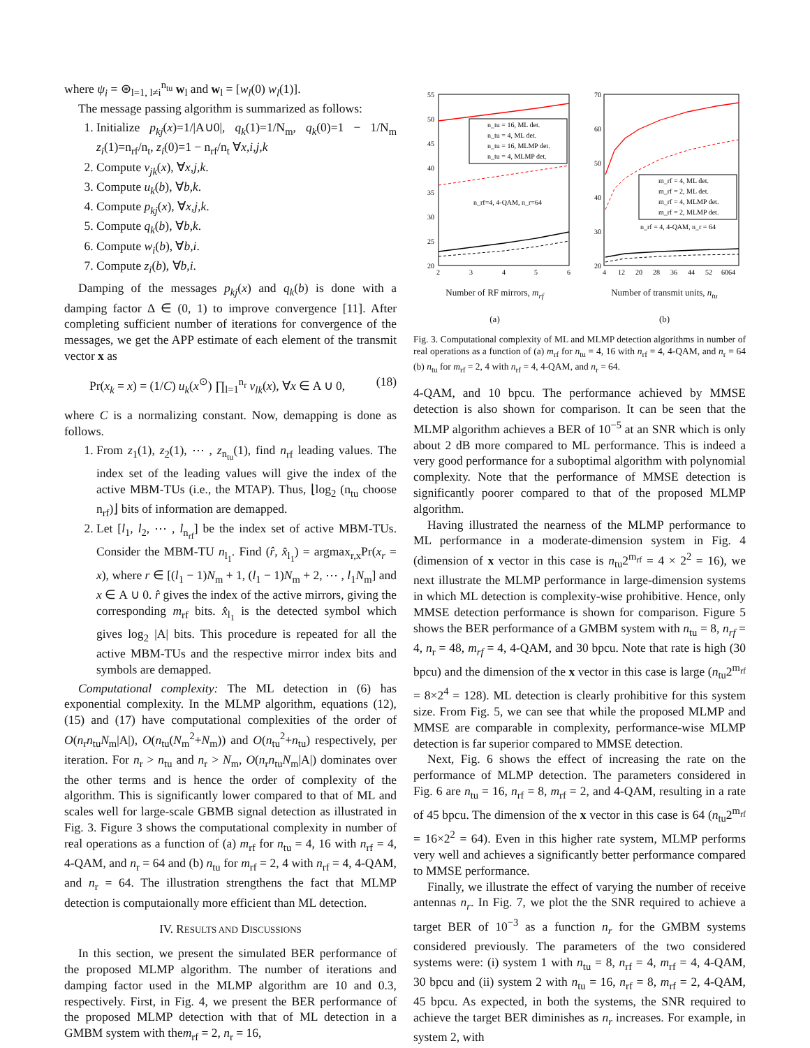where ψ<sub>i</sub> = ⊛<sub>l=1, l≠i</sub><sup>n<sub>tu</sub></sup> w<sub>l</sub> and w<sub>l</sub> = [w<sub>l</sub>(0) w<sub>l</sub>(1)].
The message passing algorithm is summarized as follows:
1. Initialize p<sub>kj</sub>(x)=1/|A∪0|, q<sub>k</sub>(1)=1/N<sub>m</sub>, q<sub>k</sub>(0)=1 − 1/N<sub>m</sub> z<sub>i</sub>(1)=n<sub>rf</sub>/n<sub>t</sub>, z<sub>i</sub>(0)=1 − n<sub>rf</sub>/n<sub>t</sub> ∀x,i,j,k
2. Compute v<sub>jk</sub>(x), ∀x,j,k.
3. Compute u<sub>k</sub>(b), ∀b,k.
4. Compute p<sub>kj</sub>(x), ∀x,j,k.
5. Compute q<sub>k</sub>(b), ∀b,k.
6. Compute w<sub>i</sub>(b), ∀b,i.
7. Compute z<sub>i</sub>(b), ∀b,i.
Damping of the messages p<sub>kj</sub>(x) and q<sub>k</sub>(b) is done with a damping factor Δ ∈ (0, 1) to improve convergence [11]. After completing sufficient number of iterations for convergence of the messages, we get the APP estimate of each element of the transmit vector x as
Pr(x<sub>k</sub> = x) = (1/C) u<sub>k</sub>(x<sup>⊙</sup>) ∏<sub>l=1</sub><sup>n<sub>r</sub></sup> v<sub>lk</sub>(x), ∀x ∈ A ∪ 0, (18)
where C is a normalizing constant. Now, demapping is done as follows.
1. From z<sub>1</sub>(1), z<sub>2</sub>(1), ⋯ , z<sub>n<sub>tu</sub></sub>(1), find n<sub>rf</sub> leading values. The index set of the leading values will give the index of the active MBM-TUs (i.e., the MTAP). Thus, ⌊log<sub>2</sub> (n<sub>tu</sub> choose n<sub>rf</sub>)⌋ bits of information are demapped.
2. Let [l<sub>1</sub>, l<sub>2</sub>, ⋯ , l<sub>n<sub>rf</sub></sub>] be the index set of active MBM-TUs. Consider the MBM-TU n<sub>l<sub>1</sub></sub>. Find (r̂, x̂<sub>l<sub>1</sub></sub>) = argmax<sub>r,x</sub>Pr(x<sub>r</sub> = x), where r ∈ [(l<sub>1</sub> − 1)N<sub>m</sub> + 1, (l<sub>1</sub> − 1)N<sub>m</sub> + 2, ⋯ , l<sub>1</sub>N<sub>m</sub>] and x ∈ A ∪ 0. r̂ gives the index of the active mirrors, giving the corresponding m<sub>rf</sub> bits. x̂<sub>l<sub>1</sub></sub> is the detected symbol which gives log<sub>2</sub> |A| bits. This procedure is repeated for all the active MBM-TUs and the respective mirror index bits and symbols are demapped.
Computational complexity: The ML detection in (6) has exponential complexity. In the MLMP algorithm, equations (12), (15) and (17) have computational complexities of the order of O(n<sub>r</sub>n<sub>tu</sub>N<sub>m</sub>|A|), O(n<sub>tu</sub>(N<sub>m</sub><sup>2</sup>+N<sub>m</sub>)) and O(n<sub>tu</sub><sup>2</sup>+n<sub>tu</sub>) respectively, per iteration. For n<sub>r</sub> > n<sub>tu</sub> and n<sub>r</sub> > N<sub>m</sub>, O(n<sub>r</sub>n<sub>tu</sub>N<sub>m</sub>|A|) dominates over the other terms and is hence the order of complexity of the algorithm. This is significantly lower compared to that of ML and scales well for large-scale GBMB signal detection as illustrated in Fig. 3. Figure 3 shows the computational complexity in number of real operations as a function of (a) m<sub>rf</sub> for n<sub>tu</sub> = 4, 16 with n<sub>rf</sub> = 4, 4-QAM, and n<sub>r</sub> = 64 and (b) n<sub>tu</sub> for m<sub>rf</sub> = 2, 4 with n<sub>rf</sub> = 4, 4-QAM, and n<sub>r</sub> = 64. The illustration strengthens the fact that MLMP detection is computaionally more efficient than ML detection.
IV. RESULTS AND DISCUSSIONS
In this section, we present the simulated BER performance of the proposed MLMP algorithm. The number of iterations and damping factor used in the MLMP algorithm are 10 and 0.3, respectively. First, in Fig. 4, we present the BER performance of the proposed MLMP detection with that of ML detection in a GMBM system with them<sub>rf</sub> = 2, n<sub>r</sub> = 16,
n_tu = 16, ML det.
n_tu = 4, ML det.
n_tu = 16, MLMP det.
n_tu = 4, MLMP det.
n_rf=4, 4-QAM, n_r=64
55
50
45
40
35
30
25
20
2
3
4
5
6
Number of RF mirrors, m<sub>rf</sub>
(a)
m_rf = 4, ML det.
m_rf = 2, ML det.
m_rf = 4, MLMP det.
m_rf = 2, MLMP det.
n_rf = 4, 4-QAM, n_r = 64
70
60
50
40
30
20
4
12
20
28
36
44
52
6064
Number of transmit units, n<sub>tu</sub>
(b)
Fig. 3. Computational complexity of ML and MLMP detection algorithms in number of real operations as a function of (a) m<sub>rf</sub> for n<sub>tu</sub> = 4, 16 with n<sub>rf</sub> = 4, 4-QAM, and n<sub>r</sub> = 64 (b) n<sub>tu</sub> for m<sub>rf</sub> = 2, 4 with n<sub>rf</sub> = 4, 4-QAM, and n<sub>r</sub> = 64.
4-QAM, and 10 bpcu. The performance achieved by MMSE detection is also shown for comparison. It can be seen that the MLMP algorithm achieves a BER of 10<sup>−5</sup> at an SNR which is only about 2 dB more compared to ML performance. This is indeed a very good performance for a suboptimal algorithm with polynomial complexity. Note that the performance of MMSE detection is significantly poorer compared to that of the proposed MLMP algorithm.
Having illustrated the nearness of the MLMP performance to ML performance in a moderate-dimension system in Fig. 4 (dimension of x vector in this case is n<sub>tu</sub>2<sup>m<sub>rf</sub></sup> = 4 × 2<sup>2</sup> = 16), we next illustrate the MLMP performance in large-dimension systems in which ML detection is complexity-wise prohibitive. Hence, only MMSE detection performance is shown for comparison. Figure 5 shows the BER performance of a GMBM system with n<sub>tu</sub> = 8, n<sub>rf</sub> = 4, n<sub>r</sub> = 48, m<sub>rf</sub> = 4, 4-QAM, and 30 bpcu. Note that rate is high (30 bpcu) and the dimension of the x vector in this case is large (n<sub>tu</sub>2<sup>m<sub>rf</sub></sup> = 8×2<sup>4</sup> = 128). ML detection is clearly prohibitive for this system size. From Fig. 5, we can see that while the proposed MLMP and MMSE are comparable in complexity, performance-wise MLMP detection is far superior compared to MMSE detection.
Next, Fig. 6 shows the effect of increasing the rate on the performance of MLMP detection. The parameters considered in Fig. 6 are n<sub>tu</sub> = 16, n<sub>rf</sub> = 8, m<sub>rf</sub> = 2, and 4-QAM, resulting in a rate of 45 bpcu. The dimension of the x vector in this case is 64 (n<sub>tu</sub>2<sup>m<sub>rf</sub></sup> = 16×2<sup>2</sup> = 64). Even in this higher rate system, MLMP performs very well and achieves a significantly better performance compared to MMSE performance.
Finally, we illustrate the effect of varying the number of receive antennas n<sub>r</sub>. In Fig. 7, we plot the the SNR required to achieve a target BER of 10<sup>−3</sup> as a function n<sub>r</sub> for the GMBM systems considered previously. The parameters of the two considered systems were: (i) system 1 with n<sub>tu</sub> = 8, n<sub>rf</sub> = 4, m<sub>rf</sub> = 4, 4-QAM, 30 bpcu and (ii) system 2 with n<sub>tu</sub> = 16, n<sub>rf</sub> = 8, m<sub>rf</sub> = 2, 4-QAM, 45 bpcu. As expected, in both the systems, the SNR required to achieve the target BER diminishes as n<sub>r</sub> increases. For example, in system 2, with